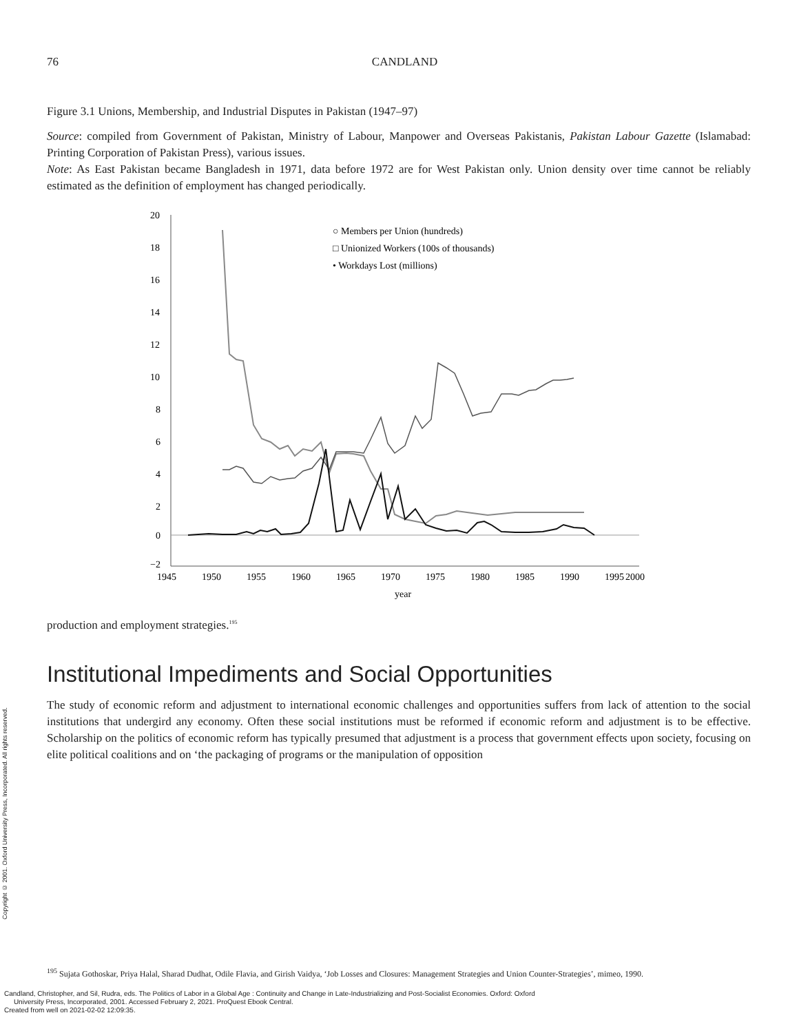76 CANDLAND
Figure 3.1 Unions, Membership, and Industrial Disputes in Pakistan (1947–97)
Source: compiled from Government of Pakistan, Ministry of Labour, Manpower and Overseas Pakistanis, Pakistan Labour Gazette (Islamabad: Printing Corporation of Pakistan Press), various issues.
Note: As East Pakistan became Bangladesh in 1971, data before 1972 are for West Pakistan only. Union density over time cannot be reliably estimated as the definition of employment has changed periodically.
20
18
16
14
12
10
8
6
4
2
0
−2
1945
1950
1955
1960
1965
1970
1975
1980
1985
1990
1995
2000
year
○ Members per Union (hundreds)
□ Unionized Workers (100s of thousands)
• Workdays Lost (millions)
production and employment strategies.<sup>195</sup>
Institutional Impediments and Social Opportunities
The study of economic reform and adjustment to international economic challenges and opportunities suffers from lack of attention to the social institutions that undergird any economy. Often these social institutions must be reformed if economic reform and adjustment is to be effective. Scholarship on the politics of economic reform has typically presumed that adjustment is a process that government effects upon society, focusing on elite political coalitions and on ‘the packaging of programs or the manipulation of opposition
Copyright © 2001. Oxford University Press, Incorporated. All rights reserved.
<sup>195</sup> Sujata Gothoskar, Priya Halal, Sharad Dudhat, Odile Flavia, and Girish Vaidya, ‘Job Losses and Closures: Management Strategies and Union Counter-Strategies’, mimeo, 1990.
Candland, Christopher, and Sil, Rudra, eds. The Politics of Labor in a Global Age : Continuity and Change in Late-Industrializing and Post-Socialist Economies. Oxford: Oxford
University Press, Incorporated, 2001. Accessed February 2, 2021. ProQuest Ebook Central.
Created from well on 2021-02-02 12:09:35.